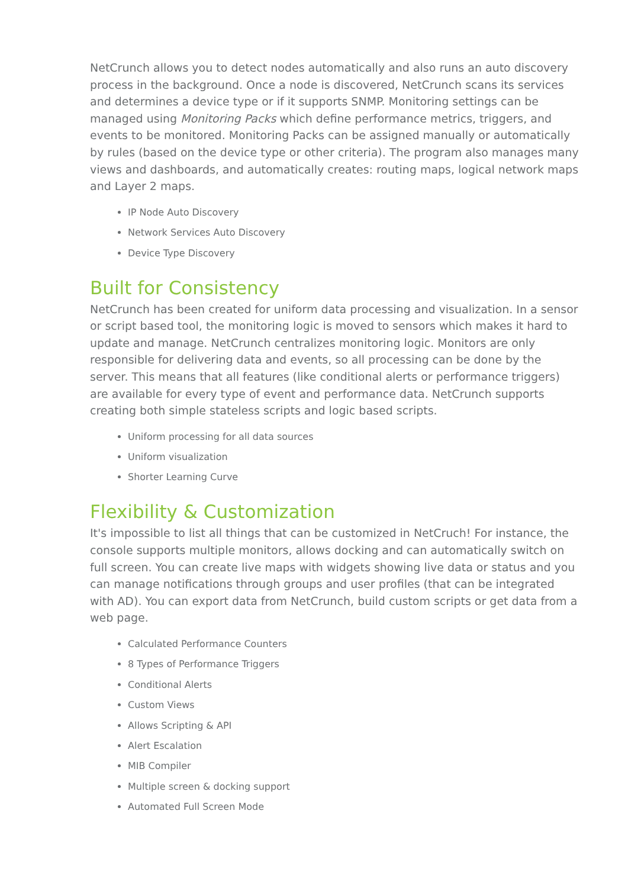NetCrunch allows you to detect nodes automatically and also runs an auto discovery process in the background. Once a node is discovered, NetCrunch scans its services and determines a device type or if it supports SNMP. Monitoring settings can be managed using Monitoring Packs which define performance metrics, triggers, and events to be monitored. Monitoring Packs can be assigned manually or automatically by rules (based on the device type or other criteria). The program also manages many views and dashboards, and automatically creates: routing maps, logical network maps and Layer 2 maps.
IP Node Auto Discovery
Network Services Auto Discovery
Device Type Discovery
Built for Consistency
NetCrunch has been created for uniform data processing and visualization. In a sensor or script based tool, the monitoring logic is moved to sensors which makes it hard to update and manage. NetCrunch centralizes monitoring logic. Monitors are only responsible for delivering data and events, so all processing can be done by the server. This means that all features (like conditional alerts or performance triggers) are available for every type of event and performance data. NetCrunch supports creating both simple stateless scripts and logic based scripts.
Uniform processing for all data sources
Uniform visualization
Shorter Learning Curve
Flexibility & Customization
It's impossible to list all things that can be customized in NetCruch! For instance, the console supports multiple monitors, allows docking and can automatically switch on full screen. You can create live maps with widgets showing live data or status and you can manage notifications through groups and user profiles (that can be integrated with AD). You can export data from NetCrunch, build custom scripts or get data from a web page.
Calculated Performance Counters
8 Types of Performance Triggers
Conditional Alerts
Custom Views
Allows Scripting & API
Alert Escalation
MIB Compiler
Multiple screen & docking support
Automated Full Screen Mode